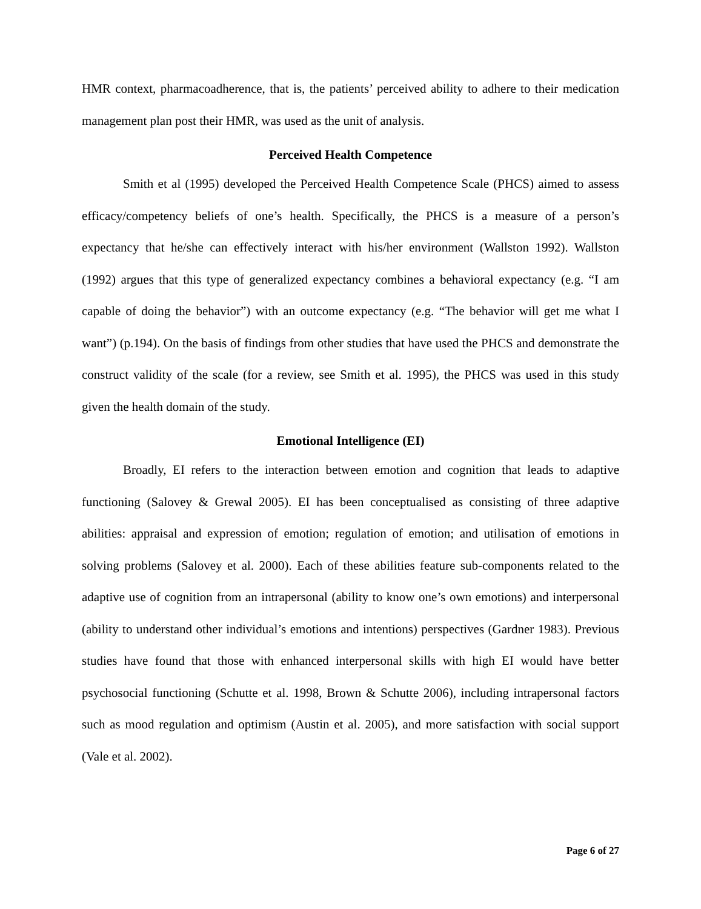HMR context, pharmacoadherence, that is, the patients’ perceived ability to adhere to their medication management plan post their HMR, was used as the unit of analysis.
Perceived Health Competence
Smith et al (1995) developed the Perceived Health Competence Scale (PHCS) aimed to assess efficacy/competency beliefs of one’s health. Specifically, the PHCS is a measure of a person’s expectancy that he/she can effectively interact with his/her environment (Wallston 1992). Wallston (1992) argues that this type of generalized expectancy combines a behavioral expectancy (e.g. “I am capable of doing the behavior”) with an outcome expectancy (e.g. “The behavior will get me what I want”) (p.194). On the basis of findings from other studies that have used the PHCS and demonstrate the construct validity of the scale (for a review, see Smith et al. 1995), the PHCS was used in this study given the health domain of the study.
Emotional Intelligence (EI)
Broadly, EI refers to the interaction between emotion and cognition that leads to adaptive functioning (Salovey & Grewal 2005). EI has been conceptualised as consisting of three adaptive abilities: appraisal and expression of emotion; regulation of emotion; and utilisation of emotions in solving problems (Salovey et al. 2000). Each of these abilities feature sub-components related to the adaptive use of cognition from an intrapersonal (ability to know one’s own emotions) and interpersonal (ability to understand other individual’s emotions and intentions) perspectives (Gardner 1983). Previous studies have found that those with enhanced interpersonal skills with high EI would have better psychosocial functioning (Schutte et al. 1998, Brown & Schutte 2006), including intrapersonal factors such as mood regulation and optimism (Austin et al. 2005), and more satisfaction with social support (Vale et al. 2002).
Page 6 of 27